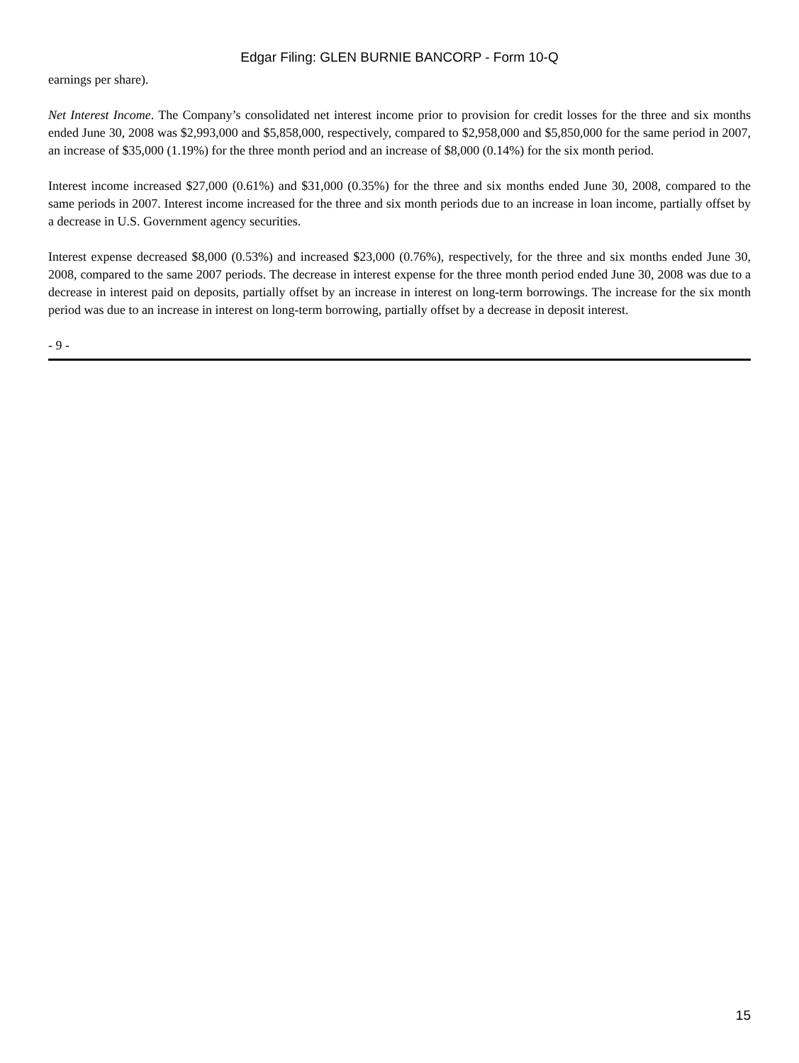Edgar Filing: GLEN BURNIE BANCORP - Form 10-Q
earnings per share).
Net Interest Income. The Company’s consolidated net interest income prior to provision for credit losses for the three and six months ended June 30, 2008 was $2,993,000 and $5,858,000, respectively, compared to $2,958,000 and $5,850,000 for the same period in 2007, an increase of $35,000 (1.19%) for the three month period and an increase of $8,000 (0.14%) for the six month period.
Interest income increased $27,000 (0.61%) and $31,000 (0.35%) for the three and six months ended June 30, 2008, compared to the same periods in 2007. Interest income increased for the three and six month periods due to an increase in loan income, partially offset by a decrease in U.S. Government agency securities.
Interest expense decreased $8,000 (0.53%) and increased $23,000 (0.76%), respectively, for the three and six months ended June 30, 2008, compared to the same 2007 periods. The decrease in interest expense for the three month period ended June 30, 2008 was due to a decrease in interest paid on deposits, partially offset by an increase in interest on long-term borrowings. The increase for the six month period was due to an increase in interest on long-term borrowing, partially offset by a decrease in deposit interest.
- 9 -
15